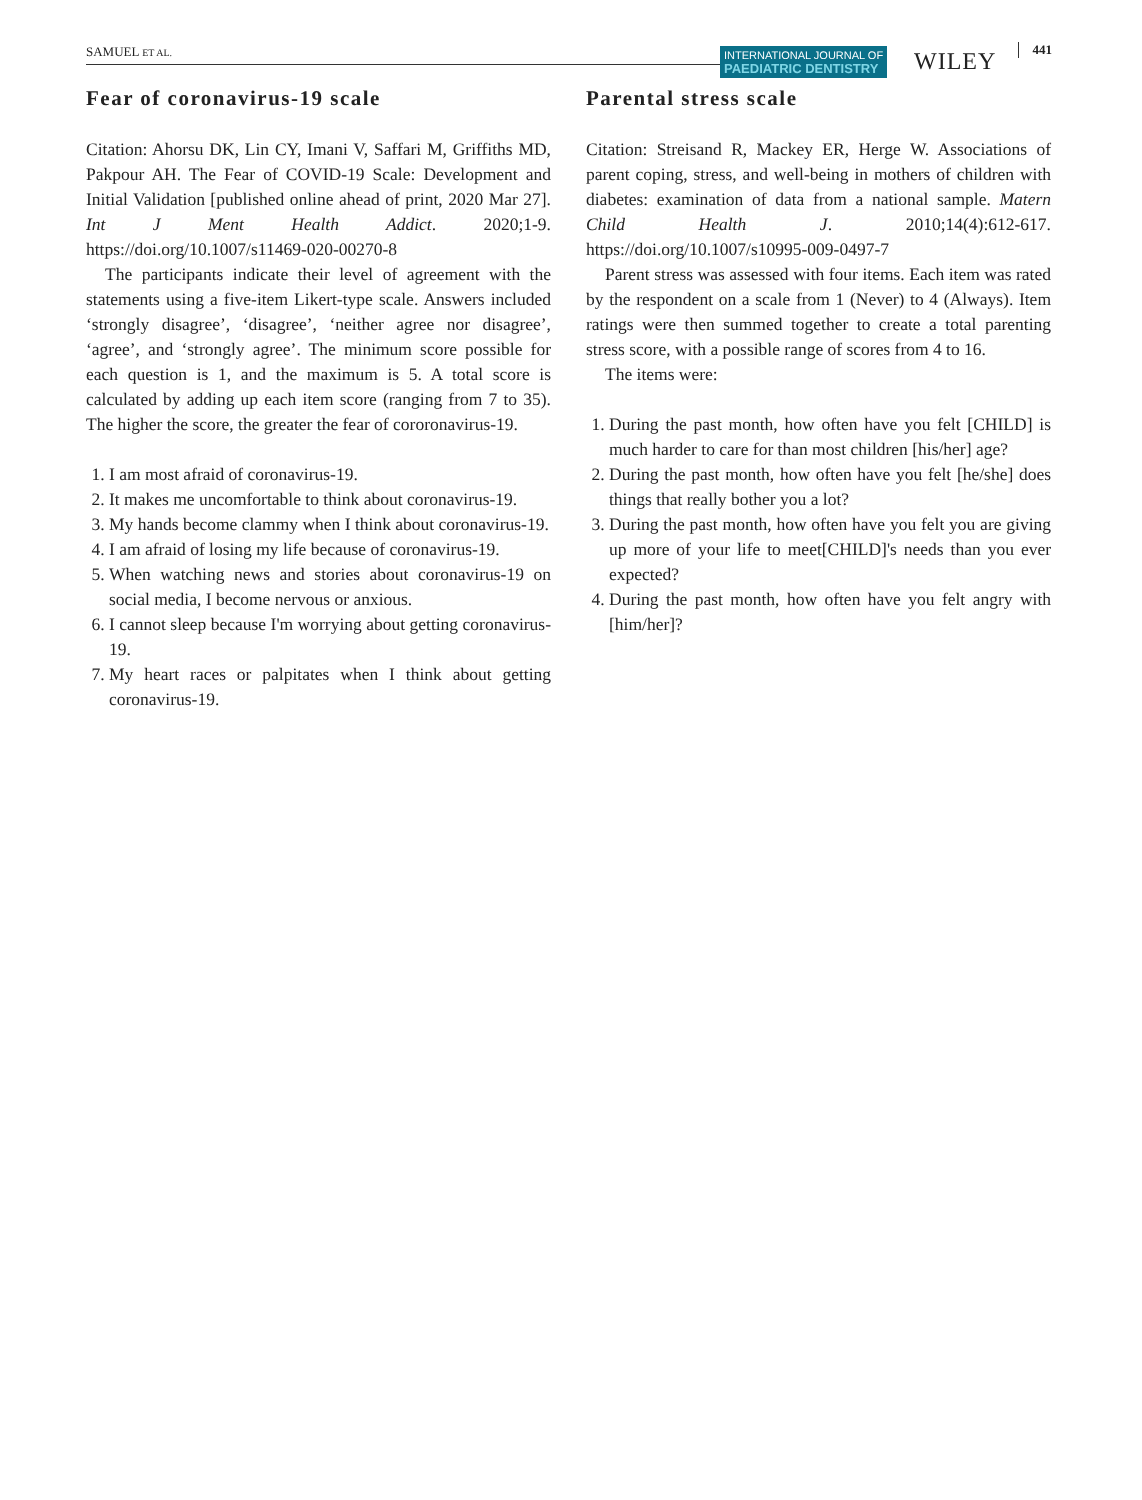SAMUEL ET AL.
INTERNATIONAL JOURNAL OF
PAEDIATRIC DENTISTRY
WILEY 441
Fear of coronavirus-19 scale
Citation: Ahorsu DK, Lin CY, Imani V, Saffari M, Griffiths MD, Pakpour AH. The Fear of COVID-19 Scale: Development and Initial Validation [published online ahead of print, 2020 Mar 27]. Int J Ment Health Addict. 2020;1-9. https://doi.org/10.1007/s11469-020-00270-8
The participants indicate their level of agreement with the statements using a five-item Likert-type scale. Answers included ‘strongly disagree’, ‘disagree’, ‘neither agree nor disagree’, ‘agree’, and ‘strongly agree’. The minimum score possible for each question is 1, and the maximum is 5. A total score is calculated by adding up each item score (ranging from 7 to 35). The higher the score, the greater the fear of cororonavirus-19.
1. I am most afraid of coronavirus-19.
2. It makes me uncomfortable to think about coronavirus-19.
3. My hands become clammy when I think about coronavirus-19.
4. I am afraid of losing my life because of coronavirus-19.
5. When watching news and stories about coronavirus-19 on social media, I become nervous or anxious.
6. I cannot sleep because I'm worrying about getting coronavirus-19.
7. My heart races or palpitates when I think about getting coronavirus-19.
Parental stress scale
Citation: Streisand R, Mackey ER, Herge W. Associations of parent coping, stress, and well-being in mothers of children with diabetes: examination of data from a national sample. Matern Child Health J. 2010;14(4):612-617. https://doi.org/10.1007/s10995-009-0497-7
Parent stress was assessed with four items. Each item was rated by the respondent on a scale from 1 (Never) to 4 (Always). Item ratings were then summed together to create a total parenting stress score, with a possible range of scores from 4 to 16.
The items were:
1. During the past month, how often have you felt [CHILD] is much harder to care for than most children [his/her] age?
2. During the past month, how often have you felt [he/she] does things that really bother you a lot?
3. During the past month, how often have you felt you are giving up more of your life to meet[CHILD]'s needs than you ever expected?
4. During the past month, how often have you felt angry with [him/her]?